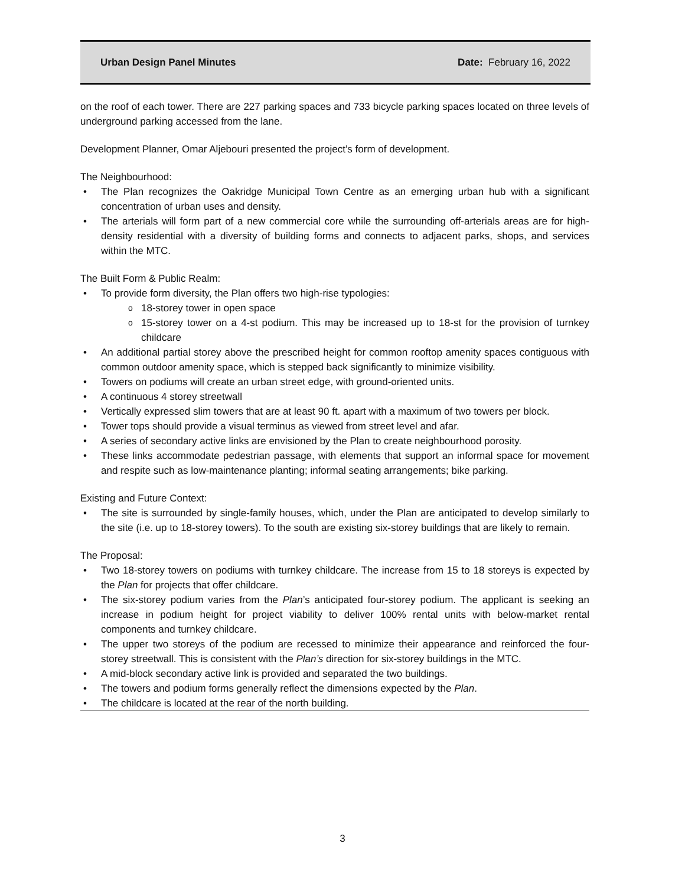Urban Design Panel Minutes Date: February 16, 2022
on the roof of each tower. There are 227 parking spaces and 733 bicycle parking spaces located on three levels of underground parking accessed from the lane.
Development Planner, Omar Aljebouri presented the project’s form of development.
The Neighbourhood:
The Plan recognizes the Oakridge Municipal Town Centre as an emerging urban hub with a significant concentration of urban uses and density.
The arterials will form part of a new commercial core while the surrounding off-arterials areas are for high-density residential with a diversity of building forms and connects to adjacent parks, shops, and services within the MTC.
The Built Form & Public Realm:
To provide form diversity, the Plan offers two high-rise typologies:
18-storey tower in open space
15-storey tower on a 4-st podium. This may be increased up to 18-st for the provision of turnkey childcare
An additional partial storey above the prescribed height for common rooftop amenity spaces contiguous with common outdoor amenity space, which is stepped back significantly to minimize visibility.
Towers on podiums will create an urban street edge, with ground-oriented units.
A continuous 4 storey streetwall
Vertically expressed slim towers that are at least 90 ft. apart with a maximum of two towers per block.
Tower tops should provide a visual terminus as viewed from street level and afar.
A series of secondary active links are envisioned by the Plan to create neighbourhood porosity.
These links accommodate pedestrian passage, with elements that support an informal space for movement and respite such as low-maintenance planting; informal seating arrangements; bike parking.
Existing and Future Context:
The site is surrounded by single-family houses, which, under the Plan are anticipated to develop similarly to the site (i.e. up to 18-storey towers). To the south are existing six-storey buildings that are likely to remain.
The Proposal:
Two 18-storey towers on podiums with turnkey childcare. The increase from 15 to 18 storeys is expected by the Plan for projects that offer childcare.
The six-storey podium varies from the Plan’s anticipated four-storey podium. The applicant is seeking an increase in podium height for project viability to deliver 100% rental units with below-market rental components and turnkey childcare.
The upper two storeys of the podium are recessed to minimize their appearance and reinforced the four-storey streetwall. This is consistent with the Plan’s direction for six-storey buildings in the MTC.
A mid-block secondary active link is provided and separated the two buildings.
The towers and podium forms generally reflect the dimensions expected by the Plan.
The childcare is located at the rear of the north building.
3